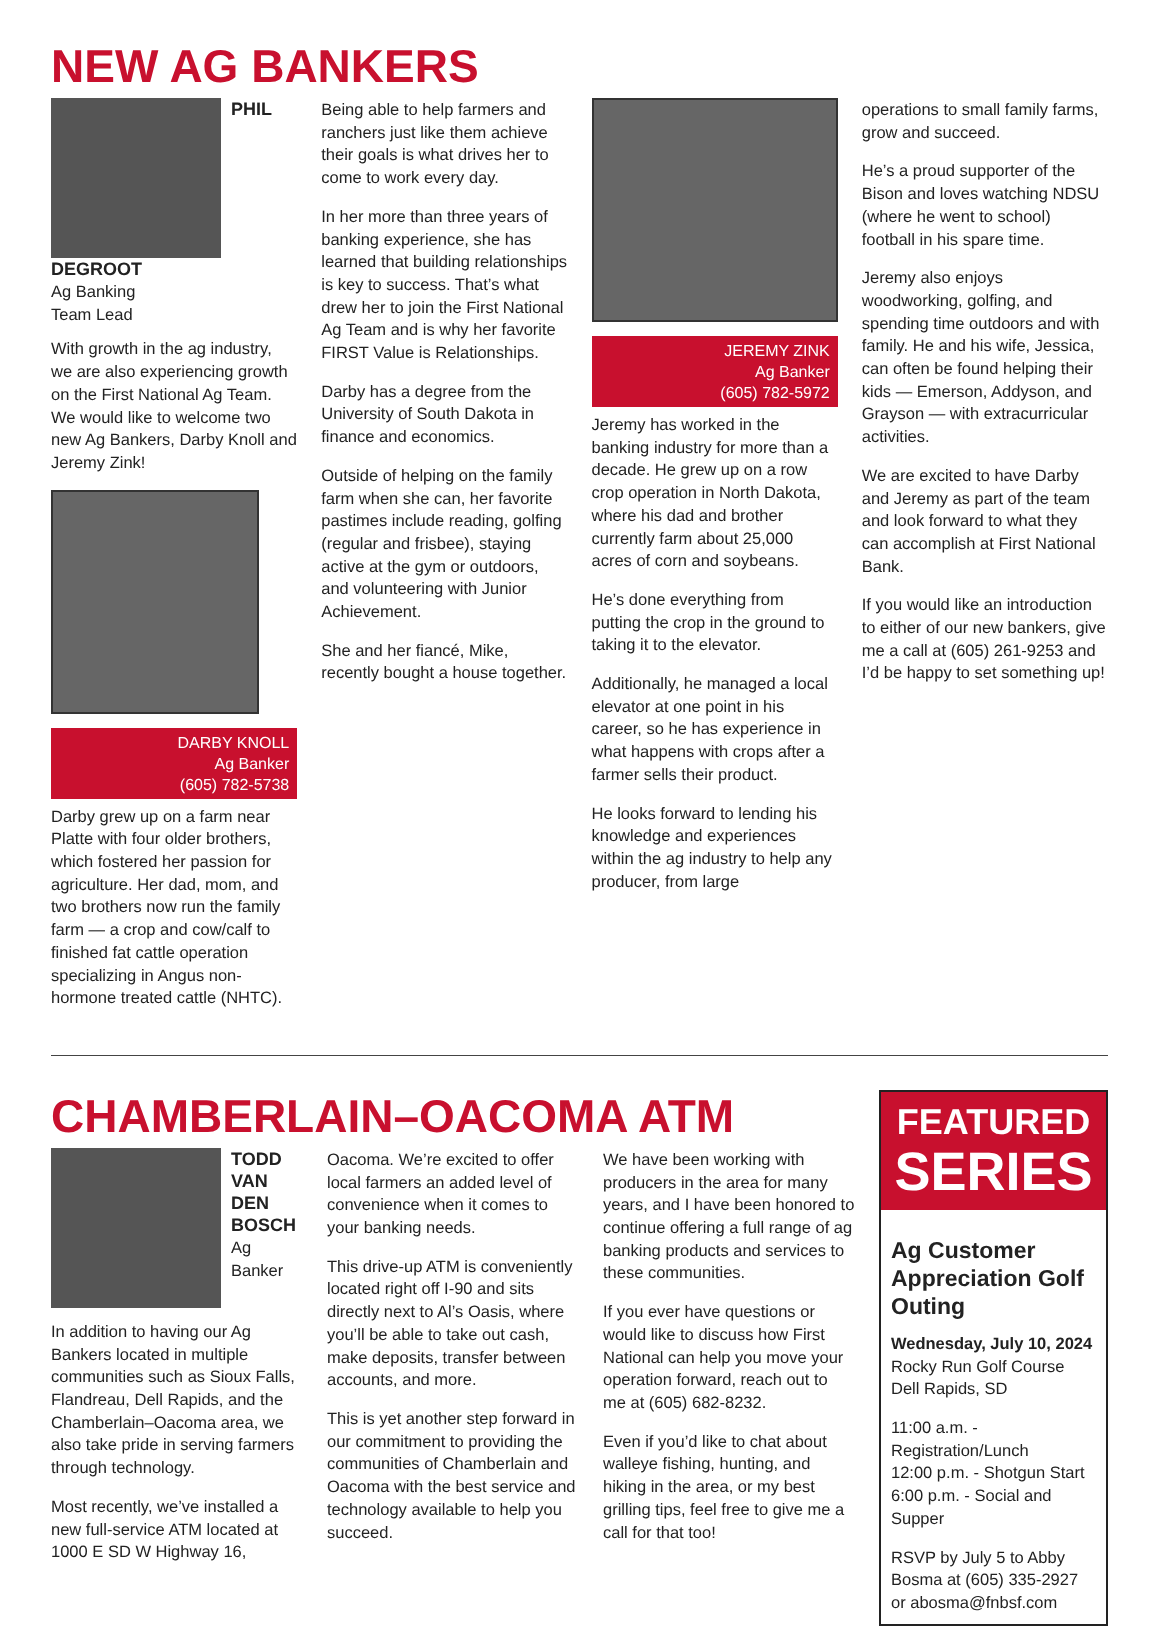NEW AG BANKERS
PHIL
DEGROOT
Ag Banking
Team Lead
With growth in the ag industry, we are also experiencing growth on the First National Ag Team. We would like to welcome two new Ag Bankers, Darby Knoll and Jeremy Zink!
DARBY KNOLL
Ag Banker
(605) 782-5738
Darby grew up on a farm near Platte with four older brothers, which fostered her passion for agriculture. Her dad, mom, and two brothers now run the family farm — a crop and cow/calf to finished fat cattle operation specializing in Angus non-hormone treated cattle (NHTC).
Being able to help farmers and ranchers just like them achieve their goals is what drives her to come to work every day.
In her more than three years of banking experience, she has learned that building relationships is key to success. That’s what drew her to join the First National Ag Team and is why her favorite FIRST Value is Relationships.
Darby has a degree from the University of South Dakota in finance and economics.
Outside of helping on the family farm when she can, her favorite pastimes include reading, golfing (regular and frisbee), staying active at the gym or outdoors, and volunteering with Junior Achievement.
She and her fiancé, Mike, recently bought a house together.
JEREMY ZINK
Ag Banker
(605) 782-5972
Jeremy has worked in the banking industry for more than a decade. He grew up on a row crop operation in North Dakota, where his dad and brother currently farm about 25,000 acres of corn and soybeans.
He’s done everything from putting the crop in the ground to taking it to the elevator.
Additionally, he managed a local elevator at one point in his career, so he has experience in what happens with crops after a farmer sells their product.
He looks forward to lending his knowledge and experiences within the ag industry to help any producer, from large
operations to small family farms, grow and succeed.
He’s a proud supporter of the Bison and loves watching NDSU (where he went to school) football in his spare time.
Jeremy also enjoys woodworking, golfing, and spending time outdoors and with family. He and his wife, Jessica, can often be found helping their kids — Emerson, Addyson, and Grayson — with extracurricular activities.
We are excited to have Darby and Jeremy as part of the team and look forward to what they can accomplish at First National Bank.
If you would like an introduction to either of our new bankers, give me a call at (605) 261-9253 and I’d be happy to set something up!
CHAMBERLAIN–OACOMA ATM
TODD
VAN DEN
BOSCH
Ag Banker
In addition to having our Ag Bankers located in multiple communities such as Sioux Falls, Flandreau, Dell Rapids, and the Chamberlain–Oacoma area, we also take pride in serving farmers through technology.
Most recently, we’ve installed a new full-service ATM located at 1000 E SD W Highway 16,
Oacoma. We’re excited to offer local farmers an added level of convenience when it comes to your banking needs.
This drive-up ATM is conveniently located right off I-90 and sits directly next to Al’s Oasis, where you’ll be able to take out cash, make deposits, transfer between accounts, and more.
This is yet another step forward in our commitment to providing the communities of Chamberlain and Oacoma with the best service and technology available to help you succeed.
We have been working with producers in the area for many years, and I have been honored to continue offering a full range of ag banking products and services to these communities.
If you ever have questions or would like to discuss how First National can help you move your operation forward, reach out to me at (605) 682-8232.
Even if you’d like to chat about walleye fishing, hunting, and hiking in the area, or my best grilling tips, feel free to give me a call for that too!
FEATURED
SERIES
Ag Customer Appreciation Golf Outing
Wednesday, July 10, 2024
Rocky Run Golf Course
Dell Rapids, SD
11:00 a.m. - Registration/Lunch
12:00 p.m. - Shotgun Start
6:00 p.m. - Social and Supper
RSVP by July 5 to Abby Bosma at (605) 335-2927 or abosma@fnbsf.com